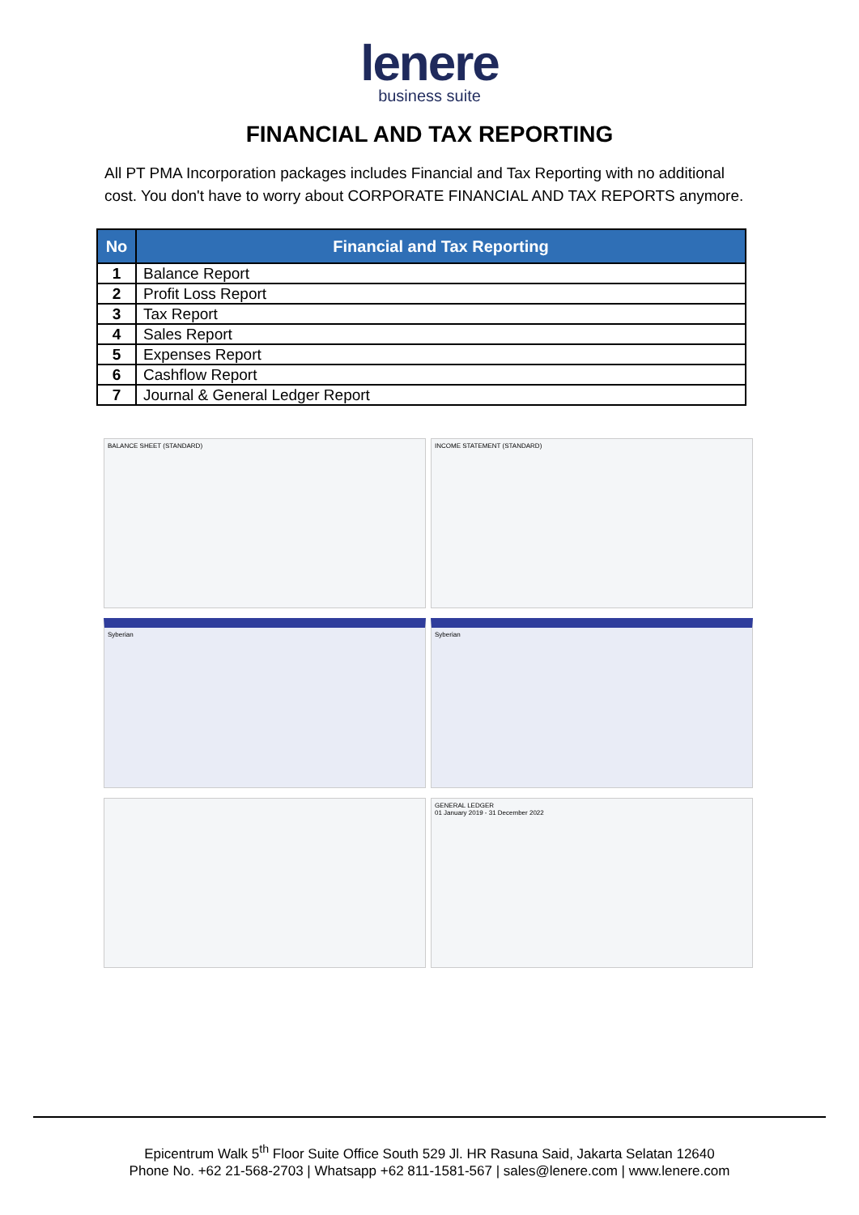lenere
business suite
FINANCIAL AND TAX REPORTING
All PT PMA Incorporation packages includes Financial and Tax Reporting with no additional cost. You don't have to worry about CORPORATE FINANCIAL AND TAX REPORTS anymore.
| No | Financial and Tax Reporting |
| --- | --- |
| 1 | Balance Report |
| 2 | Profit Loss Report |
| 3 | Tax Report |
| 4 | Sales Report |
| 5 | Expenses Report |
| 6 | Cashflow Report |
| 7 | Journal & General Ledger Report |
BALANCE SHEET (STANDARD)
INCOME STATEMENT (STANDARD)
Syberian
Syberian
GENERAL LEDGER
01 January 2019 - 31 December 2022
Epicentrum Walk 5<sup>th</sup> Floor Suite Office South 529 Jl. HR Rasuna Said, Jakarta Selatan 12640
Phone No. +62 21-568-2703 | Whatsapp +62 811-1581-567 | sales@lenere.com | www.lenere.com